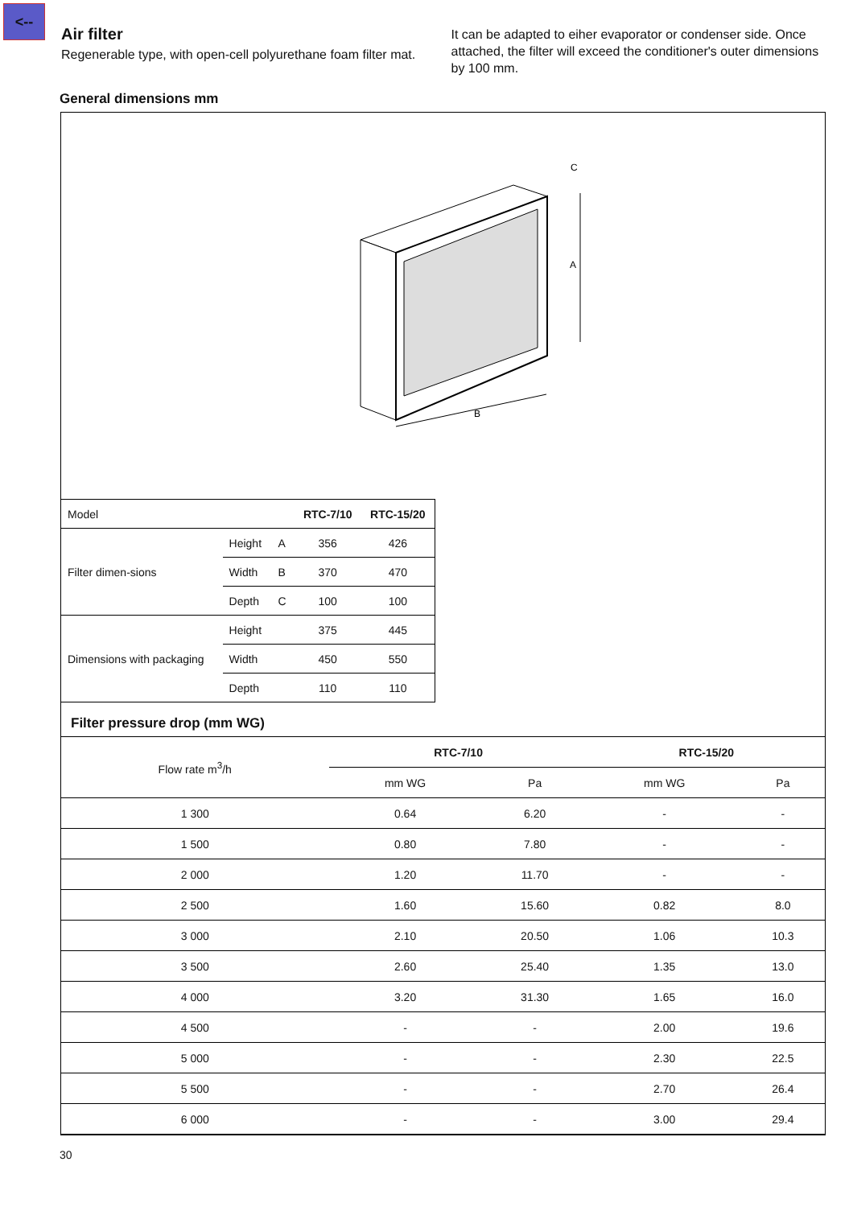<--
Air filter
Regenerable type, with open-cell polyurethane foam filter mat.
It can be adapted to eiher evaporator or condenser side. Once attached, the filter will exceed the conditioner's outer dimensions by 100 mm.
General dimensions mm
A
B
C
| Model | | | RTC-7/10 | RTC-15/20 |
| Filter dimen-sions | Height | A | 356 | 426 |
| | Width | B | 370 | 470 |
| | Depth | C | 100 | 100 |
| Dimensions with packaging | Height | | 375 | 445 |
| | Width | | 450 | 550 |
| | Depth | | 110 | 110 |
Filter pressure drop (mm WG)
| Flow rate m<sup>3</sup>/h | RTC-7/10 | | RTC-15/20 | |
| --- | --- | --- | --- | --- |
| | mm WG | Pa | mm WG | Pa |
| 1 300 | 0.64 | 6.20 | - | - |
| 1 500 | 0.80 | 7.80 | - | - |
| 2 000 | 1.20 | 11.70 | - | - |
| 2 500 | 1.60 | 15.60 | 0.82 | 8.0 |
| 3 000 | 2.10 | 20.50 | 1.06 | 10.3 |
| 3 500 | 2.60 | 25.40 | 1.35 | 13.0 |
| 4 000 | 3.20 | 31.30 | 1.65 | 16.0 |
| 4 500 | - | - | 2.00 | 19.6 |
| 5 000 | - | - | 2.30 | 22.5 |
| 5 500 | - | - | 2.70 | 26.4 |
| 6 000 | - | - | 3.00 | 29.4 |
30